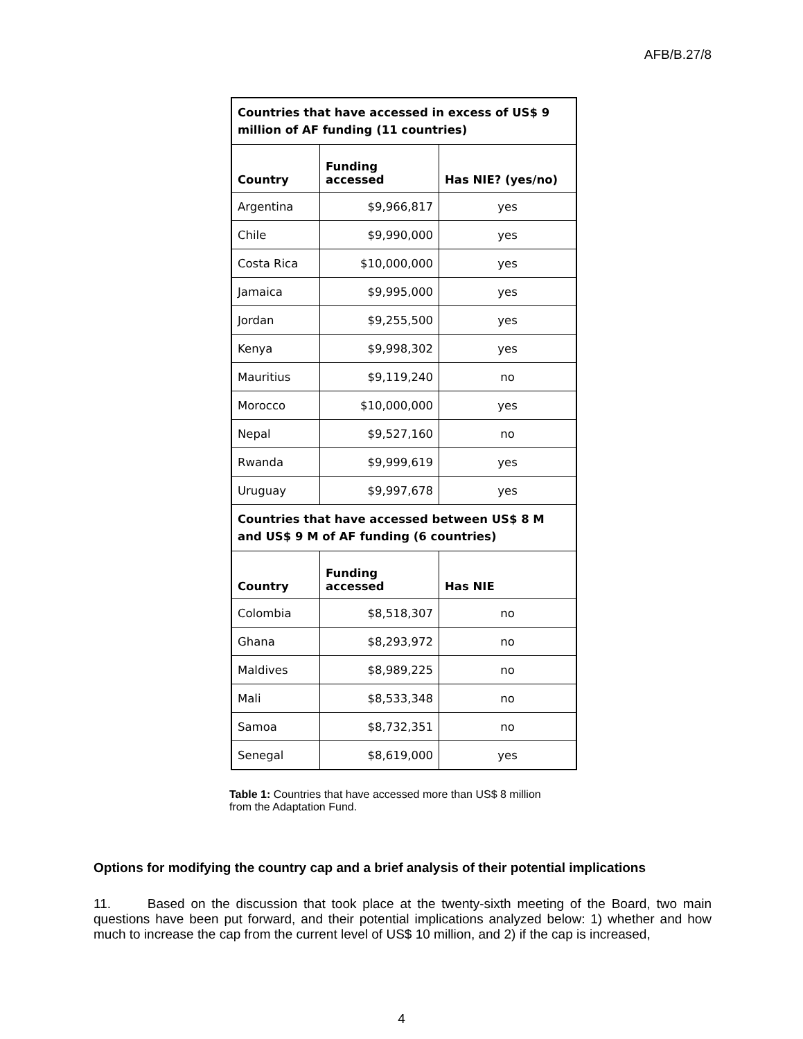AFB/B.27/8
| Countries that have accessed in excess of US$ 9 million of AF funding (11 countries) | | |
| --- | --- | --- |
| Country | Funding accessed | Has NIE? (yes/no) |
| Argentina | $9,966,817 | yes |
| Chile | $9,990,000 | yes |
| Costa Rica | $10,000,000 | yes |
| Jamaica | $9,995,000 | yes |
| Jordan | $9,255,500 | yes |
| Kenya | $9,998,302 | yes |
| Mauritius | $9,119,240 | no |
| Morocco | $10,000,000 | yes |
| Nepal | $9,527,160 | no |
| Rwanda | $9,999,619 | yes |
| Uruguay | $9,997,678 | yes |
| Countries that have accessed between US$ 8 M and US$ 9 M of AF funding (6 countries) | | |
| Country | Funding accessed | Has NIE |
| Colombia | $8,518,307 | no |
| Ghana | $8,293,972 | no |
| Maldives | $8,989,225 | no |
| Mali | $8,533,348 | no |
| Samoa | $8,732,351 | no |
| Senegal | $8,619,000 | yes |
Table 1: Countries that have accessed more than US$ 8 million from the Adaptation Fund.
Options for modifying the country cap and a brief analysis of their potential implications
11. Based on the discussion that took place at the twenty-sixth meeting of the Board, two main questions have been put forward, and their potential implications analyzed below: 1) whether and how much to increase the cap from the current level of US$ 10 million, and 2) if the cap is increased,
4